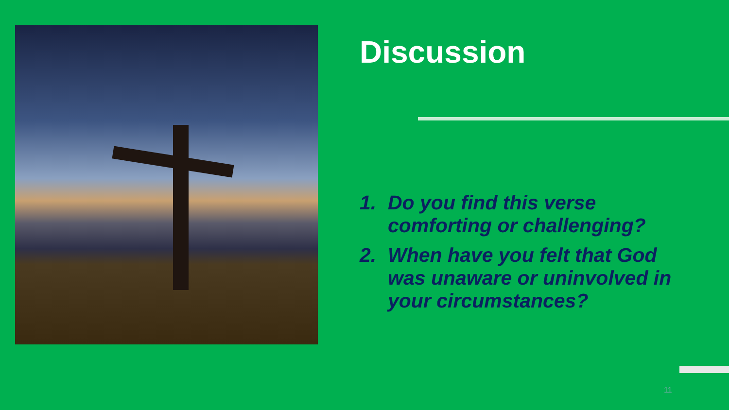Discussion
1. Do you find this verse comforting or challenging?
2. When have you felt that God was unaware or uninvolved in your circumstances?
11